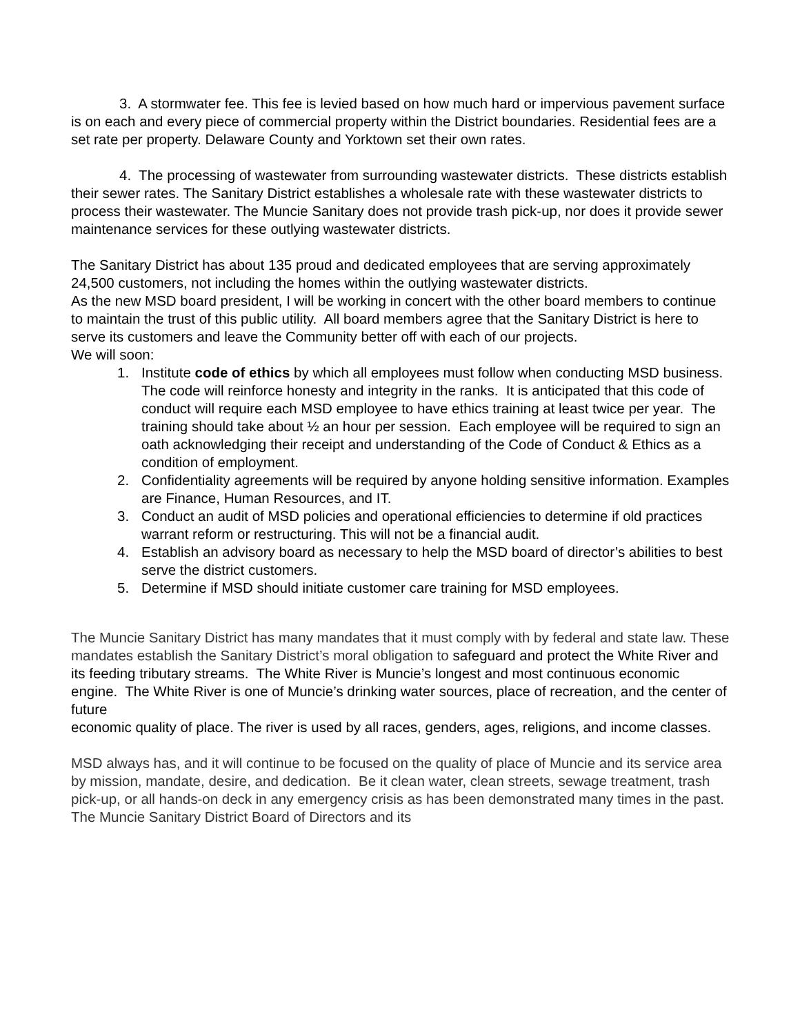3. A stormwater fee. This fee is levied based on how much hard or impervious pavement surface is on each and every piece of commercial property within the District boundaries. Residential fees are a set rate per property. Delaware County and Yorktown set their own rates.
4. The processing of wastewater from surrounding wastewater districts. These districts establish their sewer rates. The Sanitary District establishes a wholesale rate with these wastewater districts to process their wastewater. The Muncie Sanitary does not provide trash pick-up, nor does it provide sewer maintenance services for these outlying wastewater districts.
The Sanitary District has about 135 proud and dedicated employees that are serving approximately 24,500 customers, not including the homes within the outlying wastewater districts.
As the new MSD board president, I will be working in concert with the other board members to continue to maintain the trust of this public utility. All board members agree that the Sanitary District is here to serve its customers and leave the Community better off with each of our projects.
We will soon:
1. Institute code of ethics by which all employees must follow when conducting MSD business. The code will reinforce honesty and integrity in the ranks. It is anticipated that this code of conduct will require each MSD employee to have ethics training at least twice per year. The training should take about ½ an hour per session. Each employee will be required to sign an oath acknowledging their receipt and understanding of the Code of Conduct & Ethics as a condition of employment.
2. Confidentiality agreements will be required by anyone holding sensitive information. Examples are Finance, Human Resources, and IT.
3. Conduct an audit of MSD policies and operational efficiencies to determine if old practices warrant reform or restructuring. This will not be a financial audit.
4. Establish an advisory board as necessary to help the MSD board of director’s abilities to best serve the district customers.
5. Determine if MSD should initiate customer care training for MSD employees.
The Muncie Sanitary District has many mandates that it must comply with by federal and state law. These mandates establish the Sanitary District’s moral obligation to safeguard and protect the White River and its feeding tributary streams. The White River is Muncie’s longest and most continuous economic engine. The White River is one of Muncie’s drinking water sources, place of recreation, and the center of future
economic quality of place. The river is used by all races, genders, ages, religions, and income classes.
MSD always has, and it will continue to be focused on the quality of place of Muncie and its service area by mission, mandate, desire, and dedication. Be it clean water, clean streets, sewage treatment, trash pick-up, or all hands-on deck in any emergency crisis as has been demonstrated many times in the past. The Muncie Sanitary District Board of Directors and its